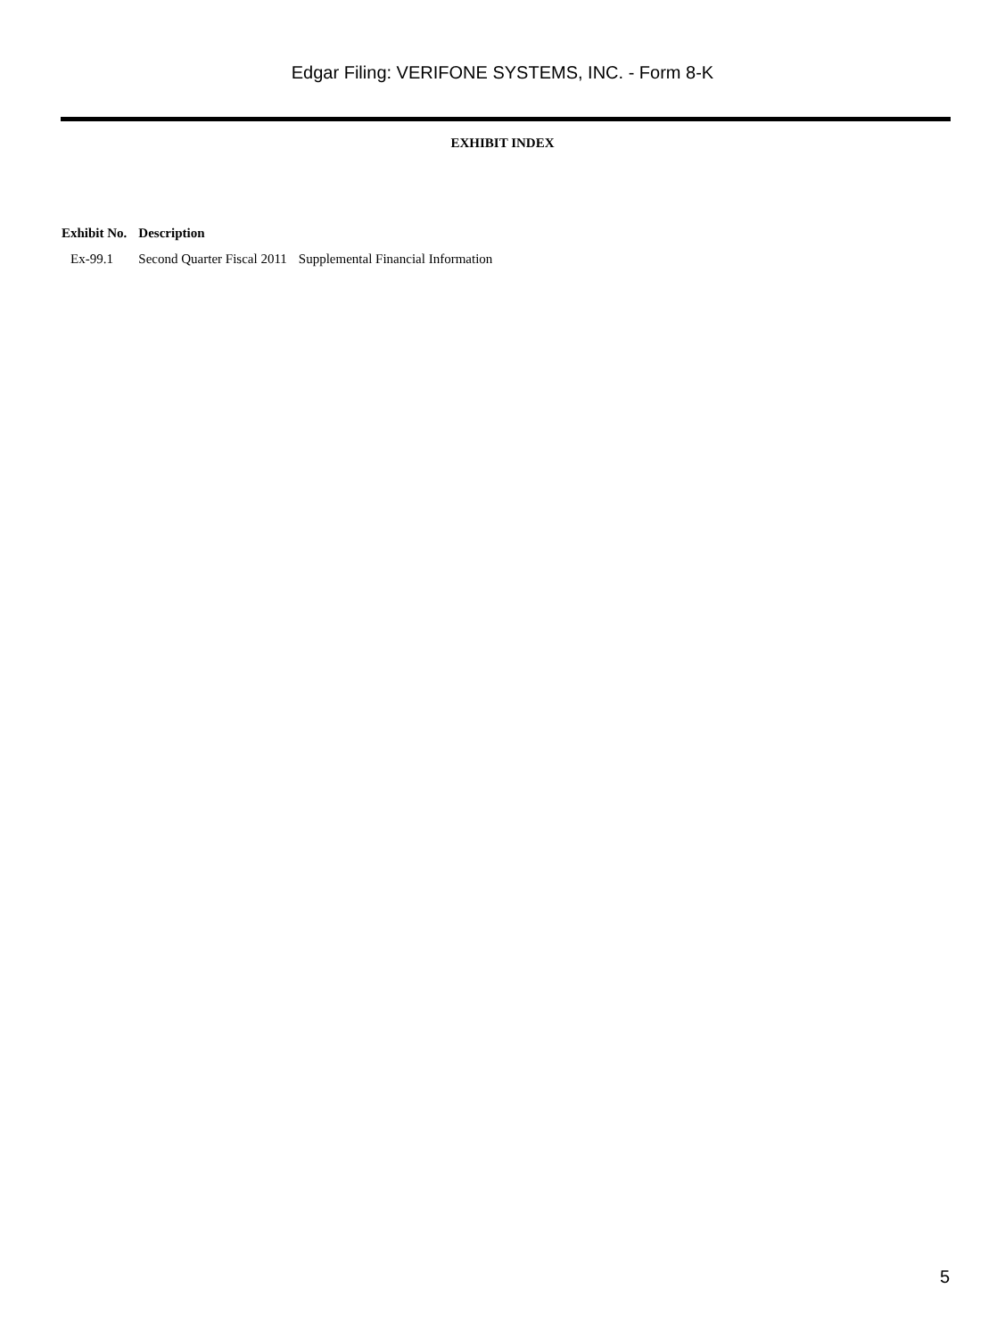Edgar Filing: VERIFONE SYSTEMS, INC. - Form 8-K
EXHIBIT INDEX
| Exhibit No. | Description | |
| --- | --- | --- |
| Ex-99.1 | Second Quarter Fiscal 2011 | Supplemental Financial Information |
5